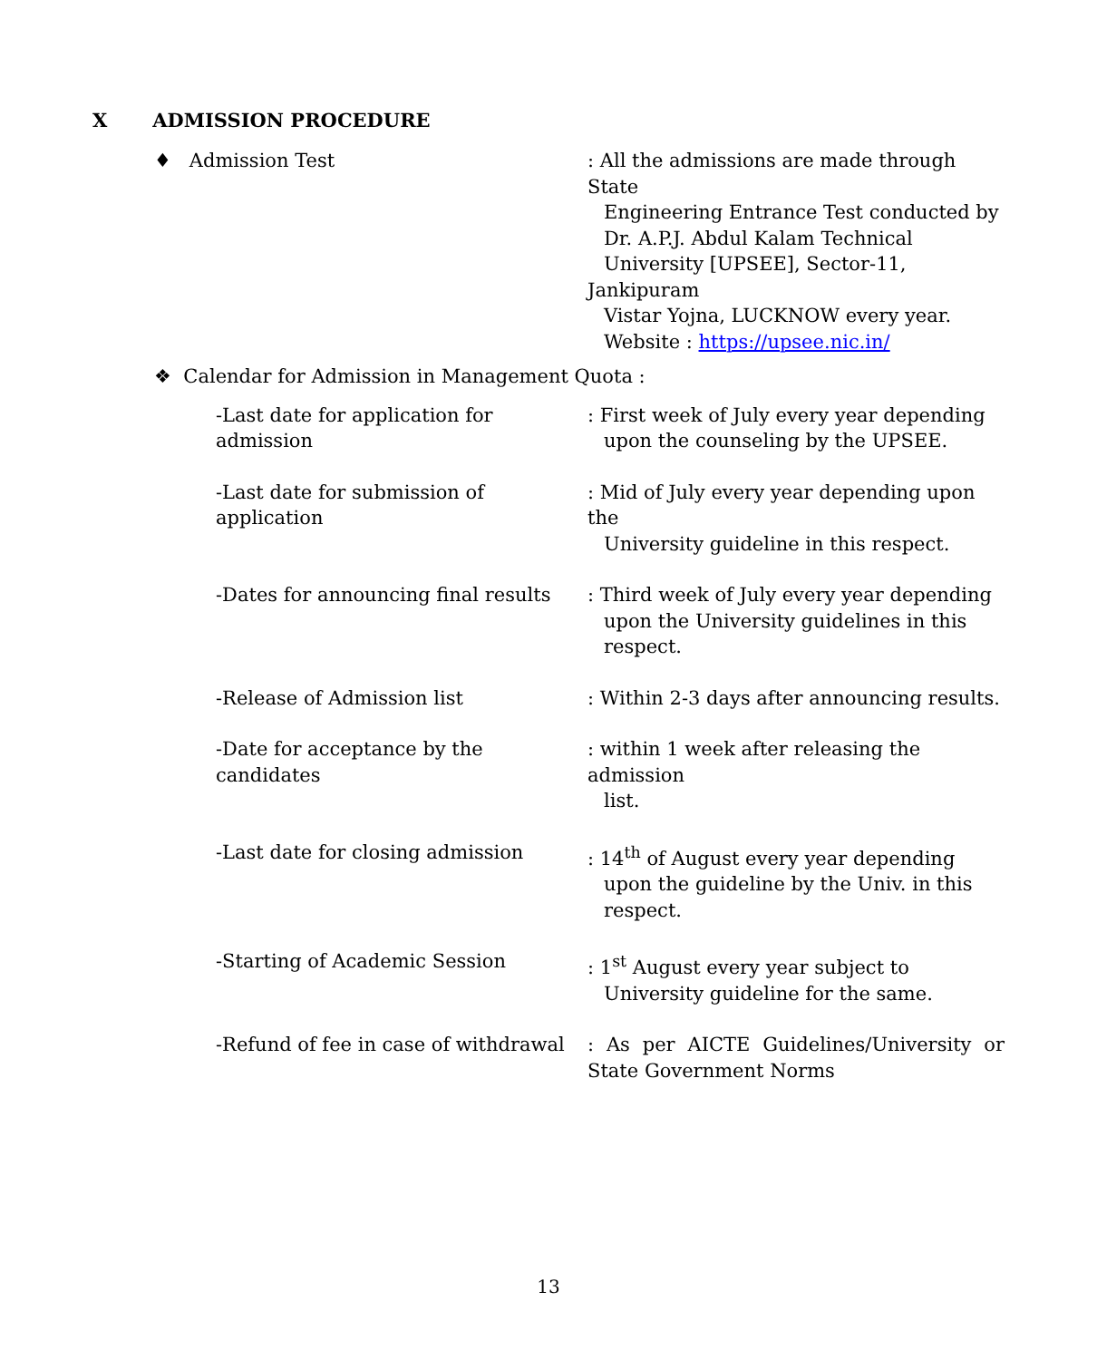X ADMISSION PROCEDURE
♦ Admission Test : All the admissions are made through State
Engineering Entrance Test conducted by
Dr. A.P.J. Abdul Kalam Technical
University [UPSEE], Sector-11, Jankipuram
Vistar Yojna, LUCKNOW every year.
Website : https://upsee.nic.in/
❖ Calendar for Admission in Management Quota :
-Last date for application for admission
: First week of July every year depending
upon the counseling by the UPSEE.
-Last date for submission of application
: Mid of July every year depending upon the
University guideline in this respect.
-Dates for announcing final results
: Third week of July every year depending
upon the University guidelines in this
respect.
-Release of Admission list : Within 2-3 days after announcing results.
-Date for acceptance by the candidates
: within 1 week after releasing the admission
list.
-Last date for closing admission : 14<sup>th</sup> of August every year depending
upon the guideline by the Univ. in this
respect.
-Starting of Academic Session : 1<sup>st</sup> August every year subject to
University guideline for the same.
-Refund of fee in case of withdrawal
: As per AICTE Guidelines/University or State Government Norms
13